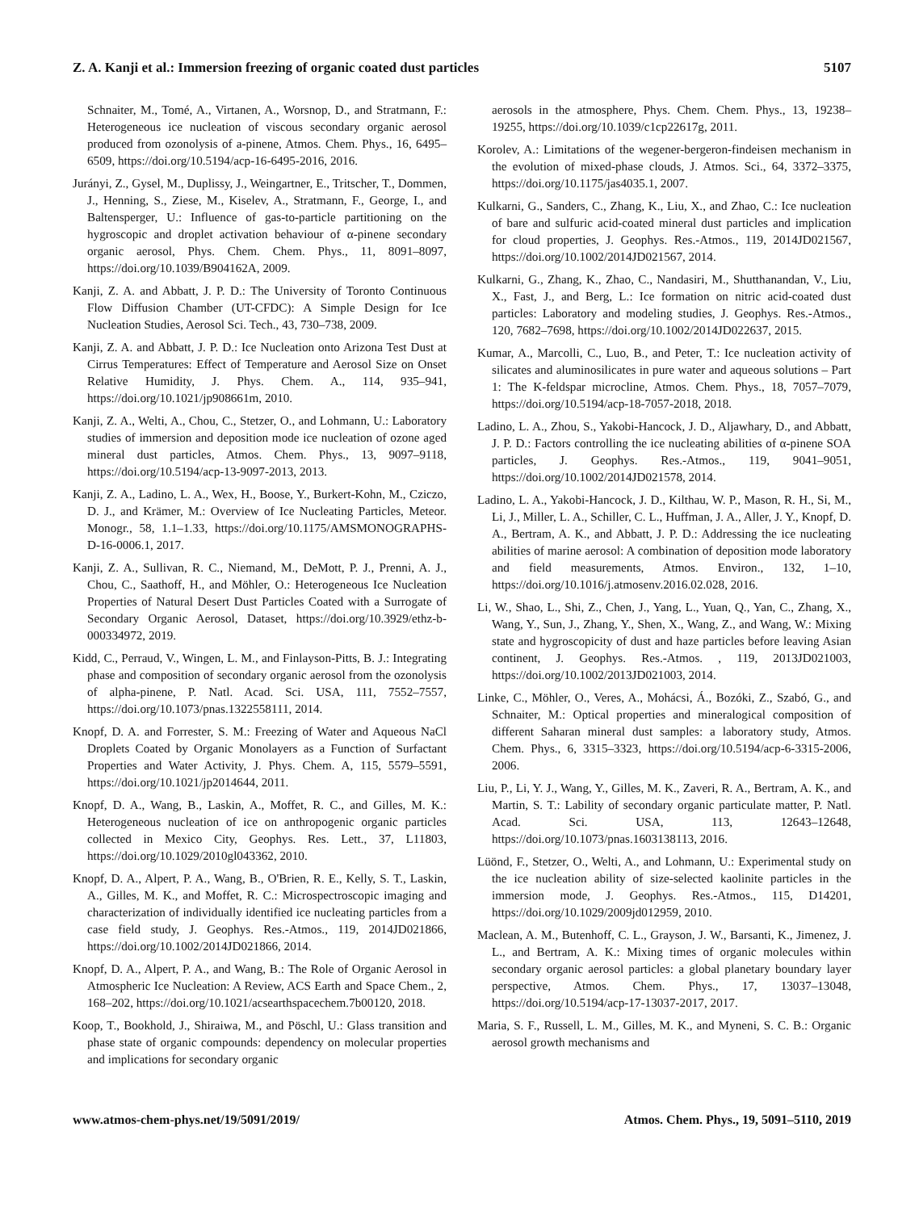Z. A. Kanji et al.: Immersion freezing of organic coated dust particles 5107
Schnaiter, M., Tomé, A., Virtanen, A., Worsnop, D., and Stratmann, F.: Heterogeneous ice nucleation of viscous secondary organic aerosol produced from ozonolysis of a-pinene, Atmos. Chem. Phys., 16, 6495–6509, https://doi.org/10.5194/acp-16-6495-2016, 2016.
Jurányi, Z., Gysel, M., Duplissy, J., Weingartner, E., Tritscher, T., Dommen, J., Henning, S., Ziese, M., Kiselev, A., Stratmann, F., George, I., and Baltensperger, U.: Influence of gas-to-particle partitioning on the hygroscopic and droplet activation behaviour of α-pinene secondary organic aerosol, Phys. Chem. Chem. Phys., 11, 8091–8097, https://doi.org/10.1039/B904162A, 2009.
Kanji, Z. A. and Abbatt, J. P. D.: The University of Toronto Continuous Flow Diffusion Chamber (UT-CFDC): A Simple Design for Ice Nucleation Studies, Aerosol Sci. Tech., 43, 730–738, 2009.
Kanji, Z. A. and Abbatt, J. P. D.: Ice Nucleation onto Arizona Test Dust at Cirrus Temperatures: Effect of Temperature and Aerosol Size on Onset Relative Humidity, J. Phys. Chem. A., 114, 935–941, https://doi.org/10.1021/jp908661m, 2010.
Kanji, Z. A., Welti, A., Chou, C., Stetzer, O., and Lohmann, U.: Laboratory studies of immersion and deposition mode ice nucleation of ozone aged mineral dust particles, Atmos. Chem. Phys., 13, 9097–9118, https://doi.org/10.5194/acp-13-9097-2013, 2013.
Kanji, Z. A., Ladino, L. A., Wex, H., Boose, Y., Burkert-Kohn, M., Cziczo, D. J., and Krämer, M.: Overview of Ice Nucleating Particles, Meteor. Monogr., 58, 1.1–1.33, https://doi.org/10.1175/AMSMONOGRAPHS-D-16-0006.1, 2017.
Kanji, Z. A., Sullivan, R. C., Niemand, M., DeMott, P. J., Prenni, A. J., Chou, C., Saathoff, H., and Möhler, O.: Heterogeneous Ice Nucleation Properties of Natural Desert Dust Particles Coated with a Surrogate of Secondary Organic Aerosol, Dataset, https://doi.org/10.3929/ethz-b-000334972, 2019.
Kidd, C., Perraud, V., Wingen, L. M., and Finlayson-Pitts, B. J.: Integrating phase and composition of secondary organic aerosol from the ozonolysis of alpha-pinene, P. Natl. Acad. Sci. USA, 111, 7552–7557, https://doi.org/10.1073/pnas.1322558111, 2014.
Knopf, D. A. and Forrester, S. M.: Freezing of Water and Aqueous NaCl Droplets Coated by Organic Monolayers as a Function of Surfactant Properties and Water Activity, J. Phys. Chem. A, 115, 5579–5591, https://doi.org/10.1021/jp2014644, 2011.
Knopf, D. A., Wang, B., Laskin, A., Moffet, R. C., and Gilles, M. K.: Heterogeneous nucleation of ice on anthropogenic organic particles collected in Mexico City, Geophys. Res. Lett., 37, L11803, https://doi.org/10.1029/2010gl043362, 2010.
Knopf, D. A., Alpert, P. A., Wang, B., O'Brien, R. E., Kelly, S. T., Laskin, A., Gilles, M. K., and Moffet, R. C.: Microspectroscopic imaging and characterization of individually identified ice nucleating particles from a case field study, J. Geophys. Res.-Atmos., 119, 2014JD021866, https://doi.org/10.1002/2014JD021866, 2014.
Knopf, D. A., Alpert, P. A., and Wang, B.: The Role of Organic Aerosol in Atmospheric Ice Nucleation: A Review, ACS Earth and Space Chem., 2, 168–202, https://doi.org/10.1021/acsearthspacechem.7b00120, 2018.
Koop, T., Bookhold, J., Shiraiwa, M., and Pöschl, U.: Glass transition and phase state of organic compounds: dependency on molecular properties and implications for secondary organic
aerosols in the atmosphere, Phys. Chem. Chem. Phys., 13, 19238–19255, https://doi.org/10.1039/c1cp22617g, 2011.
Korolev, A.: Limitations of the wegener-bergeron-findeisen mechanism in the evolution of mixed-phase clouds, J. Atmos. Sci., 64, 3372–3375, https://doi.org/10.1175/jas4035.1, 2007.
Kulkarni, G., Sanders, C., Zhang, K., Liu, X., and Zhao, C.: Ice nucleation of bare and sulfuric acid-coated mineral dust particles and implication for cloud properties, J. Geophys. Res.-Atmos., 119, 2014JD021567, https://doi.org/10.1002/2014JD021567, 2014.
Kulkarni, G., Zhang, K., Zhao, C., Nandasiri, M., Shutthanandan, V., Liu, X., Fast, J., and Berg, L.: Ice formation on nitric acid-coated dust particles: Laboratory and modeling studies, J. Geophys. Res.-Atmos., 120, 7682–7698, https://doi.org/10.1002/2014JD022637, 2015.
Kumar, A., Marcolli, C., Luo, B., and Peter, T.: Ice nucleation activity of silicates and aluminosilicates in pure water and aqueous solutions – Part 1: The K-feldspar microcline, Atmos. Chem. Phys., 18, 7057–7079, https://doi.org/10.5194/acp-18-7057-2018, 2018.
Ladino, L. A., Zhou, S., Yakobi-Hancock, J. D., Aljawhary, D., and Abbatt, J. P. D.: Factors controlling the ice nucleating abilities of α-pinene SOA particles, J. Geophys. Res.-Atmos., 119, 9041–9051, https://doi.org/10.1002/2014JD021578, 2014.
Ladino, L. A., Yakobi-Hancock, J. D., Kilthau, W. P., Mason, R. H., Si, M., Li, J., Miller, L. A., Schiller, C. L., Huffman, J. A., Aller, J. Y., Knopf, D. A., Bertram, A. K., and Abbatt, J. P. D.: Addressing the ice nucleating abilities of marine aerosol: A combination of deposition mode laboratory and field measurements, Atmos. Environ., 132, 1–10, https://doi.org/10.1016/j.atmosenv.2016.02.028, 2016.
Li, W., Shao, L., Shi, Z., Chen, J., Yang, L., Yuan, Q., Yan, C., Zhang, X., Wang, Y., Sun, J., Zhang, Y., Shen, X., Wang, Z., and Wang, W.: Mixing state and hygroscopicity of dust and haze particles before leaving Asian continent, J. Geophys. Res.-Atmos. , 119, 2013JD021003, https://doi.org/10.1002/2013JD021003, 2014.
Linke, C., Möhler, O., Veres, A., Mohácsi, Á., Bozóki, Z., Szabó, G., and Schnaiter, M.: Optical properties and mineralogical composition of different Saharan mineral dust samples: a laboratory study, Atmos. Chem. Phys., 6, 3315–3323, https://doi.org/10.5194/acp-6-3315-2006, 2006.
Liu, P., Li, Y. J., Wang, Y., Gilles, M. K., Zaveri, R. A., Bertram, A. K., and Martin, S. T.: Lability of secondary organic particulate matter, P. Natl. Acad. Sci. USA, 113, 12643–12648, https://doi.org/10.1073/pnas.1603138113, 2016.
Lüönd, F., Stetzer, O., Welti, A., and Lohmann, U.: Experimental study on the ice nucleation ability of size-selected kaolinite particles in the immersion mode, J. Geophys. Res.-Atmos., 115, D14201, https://doi.org/10.1029/2009jd012959, 2010.
Maclean, A. M., Butenhoff, C. L., Grayson, J. W., Barsanti, K., Jimenez, J. L., and Bertram, A. K.: Mixing times of organic molecules within secondary organic aerosol particles: a global planetary boundary layer perspective, Atmos. Chem. Phys., 17, 13037–13048, https://doi.org/10.5194/acp-17-13037-2017, 2017.
Maria, S. F., Russell, L. M., Gilles, M. K., and Myneni, S. C. B.: Organic aerosol growth mechanisms and
www.atmos-chem-phys.net/19/5091/2019/ Atmos. Chem. Phys., 19, 5091–5110, 2019